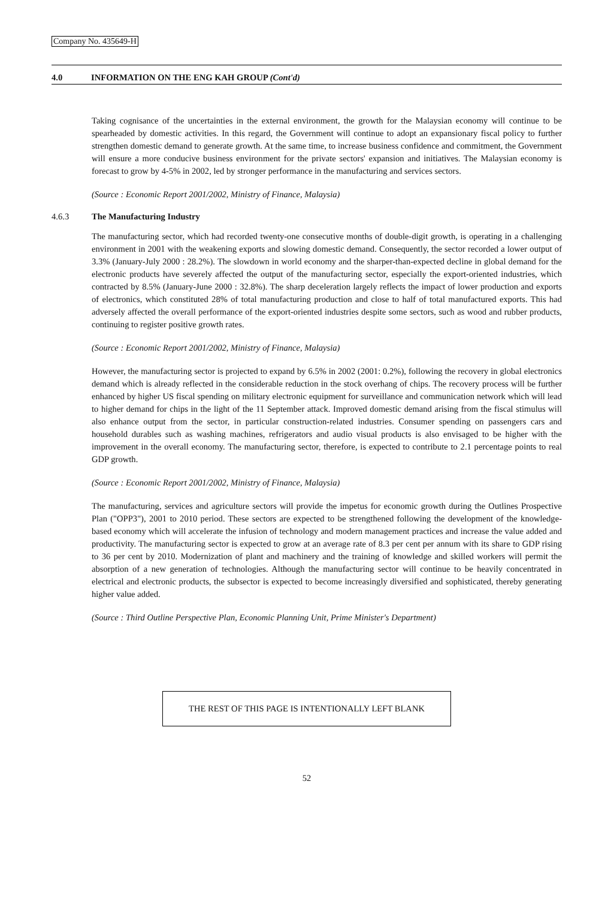Company No. 435649-H
4.0 INFORMATION ON THE ENG KAH GROUP (Cont'd)
Taking cognisance of the uncertainties in the external environment, the growth for the Malaysian economy will continue to be spearheaded by domestic activities. In this regard, the Government will continue to adopt an expansionary fiscal policy to further strengthen domestic demand to generate growth. At the same time, to increase business confidence and commitment, the Government will ensure a more conducive business environment for the private sectors' expansion and initiatives. The Malaysian economy is forecast to grow by 4-5% in 2002, led by stronger performance in the manufacturing and services sectors.
(Source : Economic Report 2001/2002, Ministry of Finance, Malaysia)
4.6.3 The Manufacturing Industry
The manufacturing sector, which had recorded twenty-one consecutive months of double-digit growth, is operating in a challenging environment in 2001 with the weakening exports and slowing domestic demand. Consequently, the sector recorded a lower output of 3.3% (January-July 2000 : 28.2%). The slowdown in world economy and the sharper-than-expected decline in global demand for the electronic products have severely affected the output of the manufacturing sector, especially the export-oriented industries, which contracted by 8.5% (January-June 2000 : 32.8%). The sharp deceleration largely reflects the impact of lower production and exports of electronics, which constituted 28% of total manufacturing production and close to half of total manufactured exports. This had adversely affected the overall performance of the export-oriented industries despite some sectors, such as wood and rubber products, continuing to register positive growth rates.
(Source : Economic Report 2001/2002, Ministry of Finance, Malaysia)
However, the manufacturing sector is projected to expand by 6.5% in 2002 (2001: 0.2%), following the recovery in global electronics demand which is already reflected in the considerable reduction in the stock overhang of chips. The recovery process will be further enhanced by higher US fiscal spending on military electronic equipment for surveillance and communication network which will lead to higher demand for chips in the light of the 11 September attack. Improved domestic demand arising from the fiscal stimulus will also enhance output from the sector, in particular construction-related industries. Consumer spending on passengers cars and household durables such as washing machines, refrigerators and audio visual products is also envisaged to be higher with the improvement in the overall economy. The manufacturing sector, therefore, is expected to contribute to 2.1 percentage points to real GDP growth.
(Source : Economic Report 2001/2002, Ministry of Finance, Malaysia)
The manufacturing, services and agriculture sectors will provide the impetus for economic growth during the Outlines Prospective Plan ("OPP3"), 2001 to 2010 period. These sectors are expected to be strengthened following the development of the knowledge-based economy which will accelerate the infusion of technology and modern management practices and increase the value added and productivity. The manufacturing sector is expected to grow at an average rate of 8.3 per cent per annum with its share to GDP rising to 36 per cent by 2010. Modernization of plant and machinery and the training of knowledge and skilled workers will permit the absorption of a new generation of technologies. Although the manufacturing sector will continue to be heavily concentrated in electrical and electronic products, the subsector is expected to become increasingly diversified and sophisticated, thereby generating higher value added.
(Source : Third Outline Perspective Plan, Economic Planning Unit, Prime Minister's Department)
THE REST OF THIS PAGE IS INTENTIONALLY LEFT BLANK
52